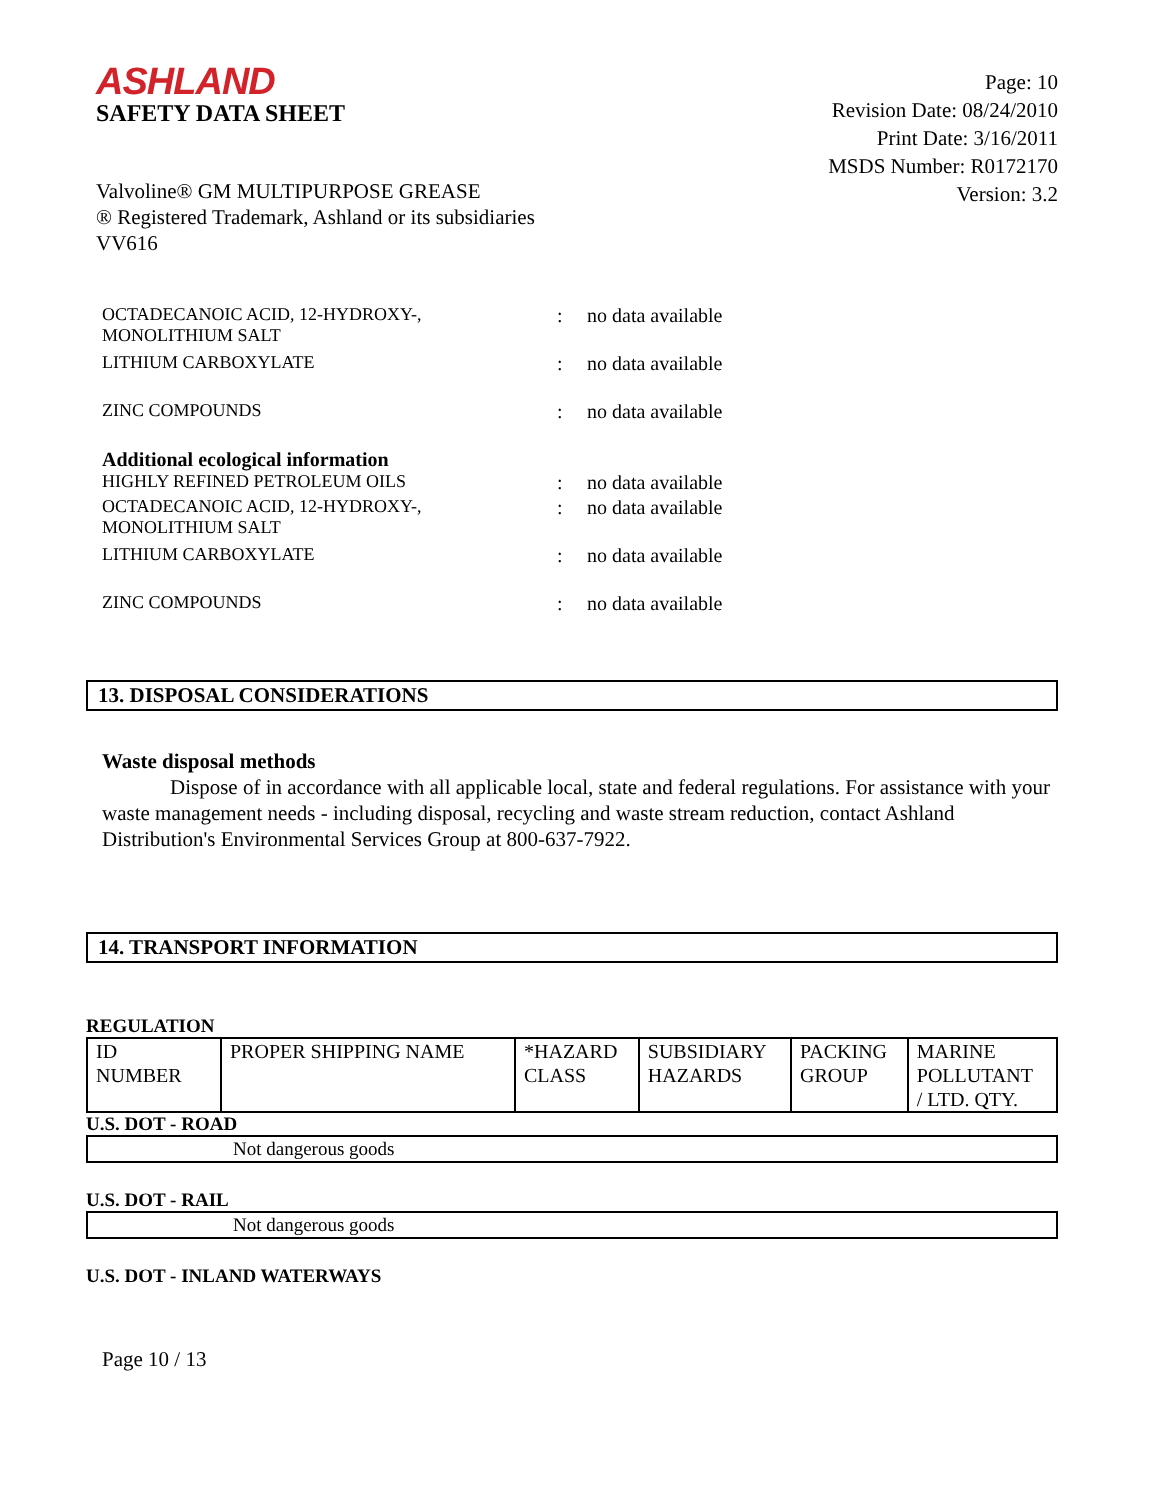ASHLAND
SAFETY DATA SHEET
Page: 10
Revision Date: 08/24/2010
Print Date: 3/16/2011
MSDS Number: R0172170
Version: 3.2
Valvoline® GM MULTIPURPOSE GREASE
® Registered Trademark, Ashland or its subsidiaries
VV616
| OCTADECANOIC ACID, 12-HYDROXY-, MONOLITHIUM SALT | : | no data available |
| LITHIUM CARBOXYLATE | : | no data available |
| ZINC COMPOUNDS | : | no data available |
| Additional ecological information HIGHLY REFINED PETROLEUM OILS | : | no data available |
| OCTADECANOIC ACID, 12-HYDROXY-, MONOLITHIUM SALT | : | no data available |
| LITHIUM CARBOXYLATE | : | no data available |
| ZINC COMPOUNDS | : | no data available |
13. DISPOSAL CONSIDERATIONS
Waste disposal methods
Dispose of in accordance with all applicable local, state and federal regulations. For assistance with your waste management needs - including disposal, recycling and waste stream reduction, contact Ashland Distribution's Environmental Services Group at 800-637-7922.
14. TRANSPORT INFORMATION
REGULATION
| ID NUMBER | PROPER SHIPPING NAME | *HAZARD CLASS | SUBSIDIARY HAZARDS | PACKING GROUP | MARINE POLLUTANT / LTD. QTY. |
| --- | --- | --- | --- | --- | --- |
U.S. DOT - ROAD
Not dangerous goods
U.S. DOT - RAIL
Not dangerous goods
U.S. DOT - INLAND WATERWAYS
Page 10 / 13